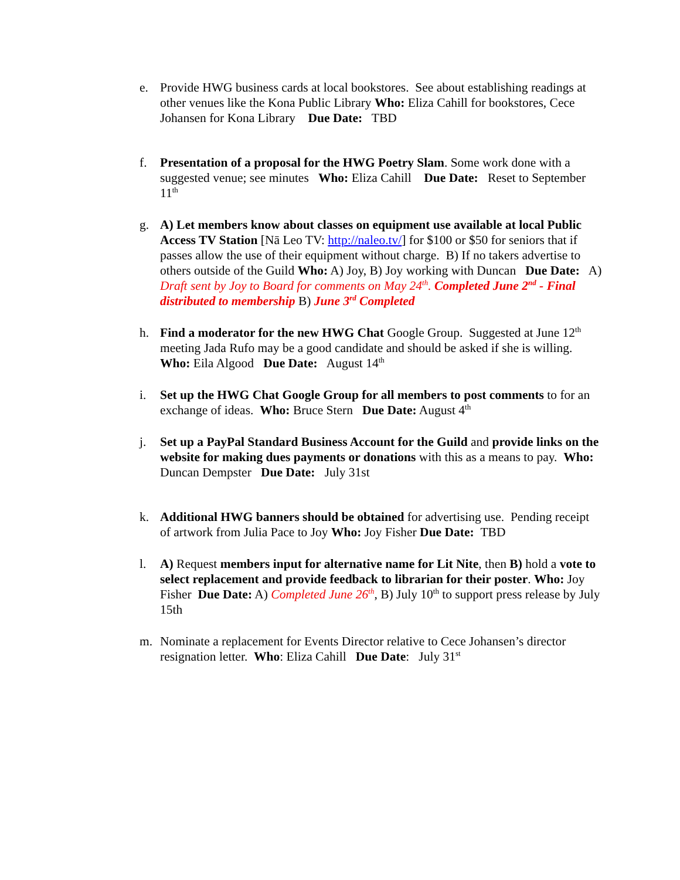e. Provide HWG business cards at local bookstores. See about establishing readings at other venues like the Kona Public Library Who: Eliza Cahill for bookstores, Cece Johansen for Kona Library Due Date: TBD
f. Presentation of a proposal for the HWG Poetry Slam. Some work done with a suggested venue; see minutes Who: Eliza Cahill Due Date: Reset to September 11<sup>th</sup>
g. A) Let members know about classes on equipment use available at local Public Access TV Station [Nā Leo TV: http://naleo.tv/] for $100 or $50 for seniors that if passes allow the use of their equipment without charge. B) If no takers advertise to others outside of the Guild Who: A) Joy, B) Joy working with Duncan Due Date: A) Draft sent by Joy to Board for comments on May 24<sup>th</sup>. Completed June 2<sup>nd</sup> - Final distributed to membership B) June 3<sup>rd</sup> Completed
h. Find a moderator for the new HWG Chat Google Group. Suggested at June 12<sup>th</sup> meeting Jada Rufo may be a good candidate and should be asked if she is willing. Who: Eila Algood Due Date: August 14<sup>th</sup>
i. Set up the HWG Chat Google Group for all members to post comments to for an exchange of ideas. Who: Bruce Stern Due Date: August 4<sup>th</sup>
j. Set up a PayPal Standard Business Account for the Guild and provide links on the website for making dues payments or donations with this as a means to pay. Who: Duncan Dempster Due Date: July 31st
k. Additional HWG banners should be obtained for advertising use. Pending receipt of artwork from Julia Pace to Joy Who: Joy Fisher Due Date: TBD
l. A) Request members input for alternative name for Lit Nite, then B) hold a vote to select replacement and provide feedback to librarian for their poster. Who: Joy Fisher Due Date: A) Completed June 26<sup>th</sup>, B) July 10<sup>th</sup> to support press release by July 15th
m. Nominate a replacement for Events Director relative to Cece Johansen’s director resignation letter. Who: Eliza Cahill Due Date: July 31<sup>st</sup>